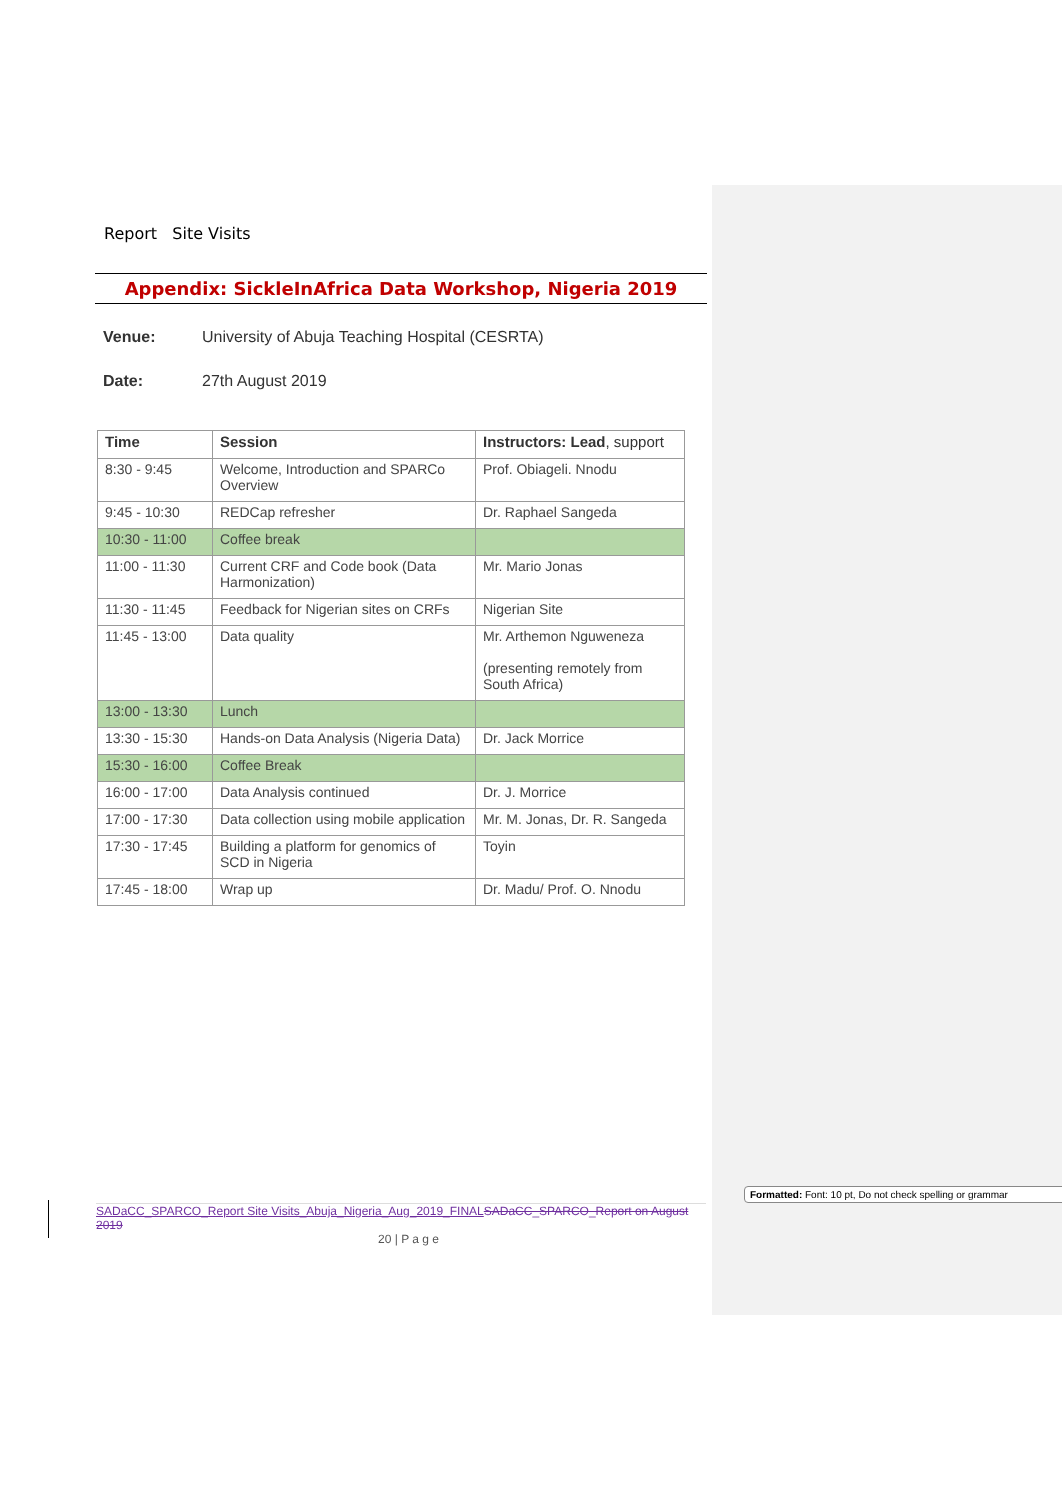Report Site Visits
Appendix: SickleInAfrica Data Workshop, Nigeria 2019
Venue: University of Abuja Teaching Hospital (CESRTA)
Date: 27th August 2019
| Time | Session | Instructors: Lead , support |
| --- | --- | --- |
| 8:30 - 9:45 | Welcome, Introduction and SPARCo Overview | Prof. Obiageli. Nnodu |
| 9:45 - 10:30 | REDCap refresher | Dr. Raphael Sangeda |
| 10:30 - 11:00 | Coffee break | |
| 11:00 - 11:30 | Current CRF and Code book (Data Harmonization) | Mr. Mario Jonas |
| 11:30 - 11:45 | Feedback for Nigerian sites on CRFs | Nigerian Site |
| 11:45 - 13:00 | Data quality | Mr. Arthemon Nguweneza (presenting remotely from South Africa) |
| 13:00 - 13:30 | Lunch | |
| 13:30 - 15:30 | Hands-on Data Analysis (Nigeria Data) | Dr. Jack Morrice |
| 15:30 - 16:00 | Coffee Break | |
| 16:00 - 17:00 | Data Analysis continued | Dr. J. Morrice |
| 17:00 - 17:30 | Data collection using mobile application | Mr. M. Jonas, Dr. R. Sangeda |
| 17:30 - 17:45 | Building a platform for genomics of SCD in Nigeria | Toyin |
| 17:45 - 18:00 | Wrap up | Dr. Madu/ Prof. O. Nnodu |
SADaCC_SPARCO_Report Site Visits_Abuja_Nigeria_Aug_2019_FINAL SADaCC_SPARCO_Report on August 2019
20 | P a g e
Formatted: Font: 10 pt, Do not check spelling or grammar